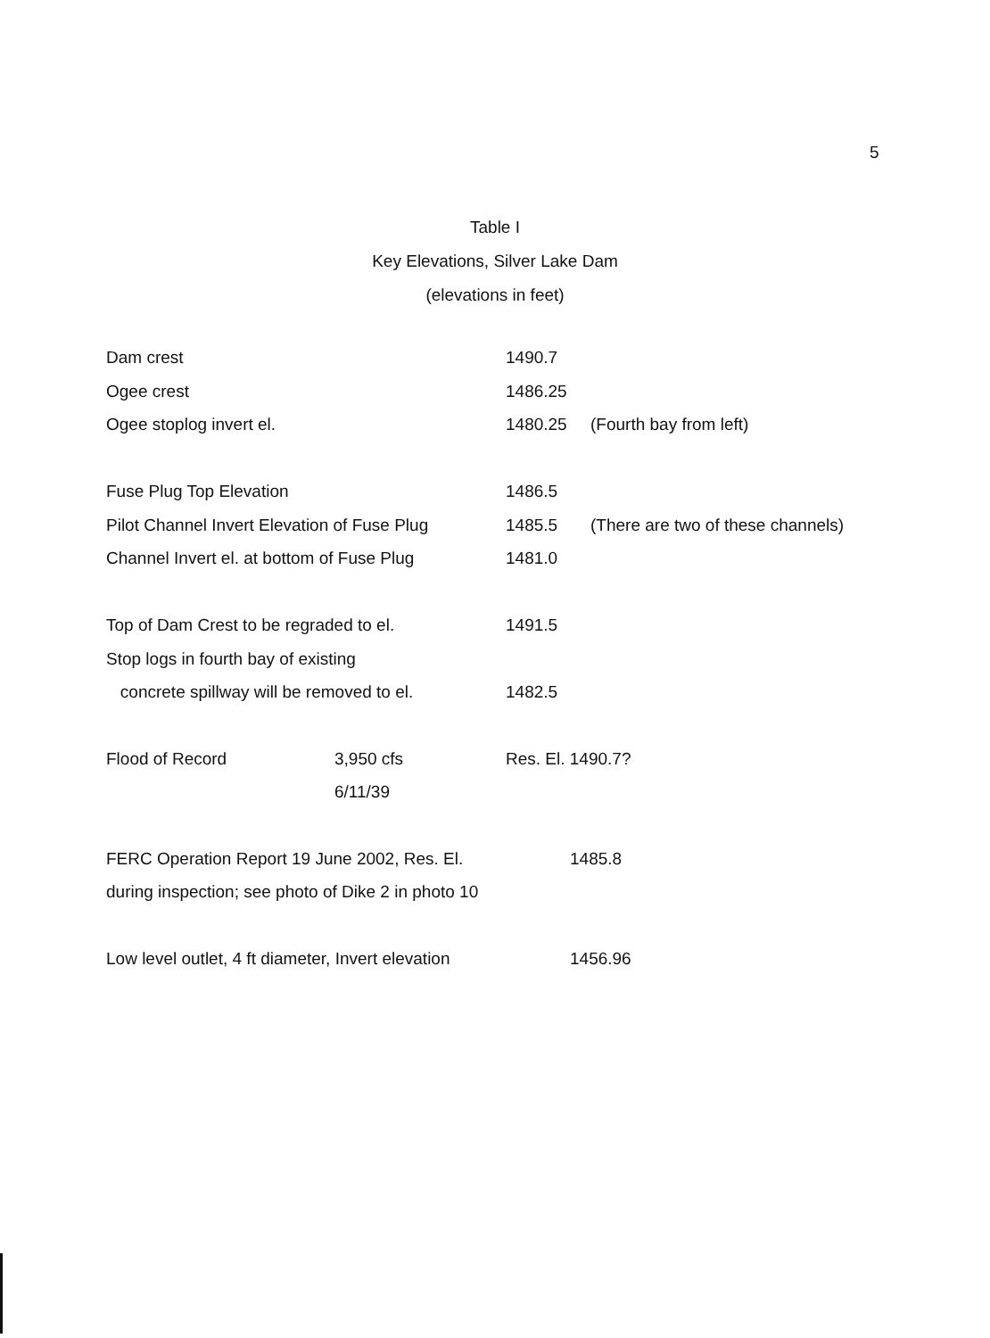5
Table I
Key Elevations, Silver Lake Dam
(elevations in feet)
| Dam crest | 1490.7 | |
| Ogee crest | 1486.25 | |
| Ogee stoplog invert el. | 1480.25 | (Fourth bay from left) |
| Fuse Plug Top Elevation | 1486.5 | |
| Pilot Channel Invert Elevation of Fuse Plug | 1485.5 | (There are two of these channels) |
| Channel Invert el. at bottom of Fuse Plug | 1481.0 | |
| Top of Dam Crest to be regraded to el. | 1491.5 | |
| Stop logs in fourth bay of existing | | |
| concrete spillway will be removed to el. | 1482.5 | |
| Flood of Record | 3,950 cfs | Res. El. 1490.7? |
| | 6/11/39 | |
| FERC Operation Report 19 June 2002, Res. El. | 1485.8 |
| during inspection; see photo of Dike 2 in photo 10 | |
| Low level outlet, 4 ft diameter, Invert elevation | 1456.96 |